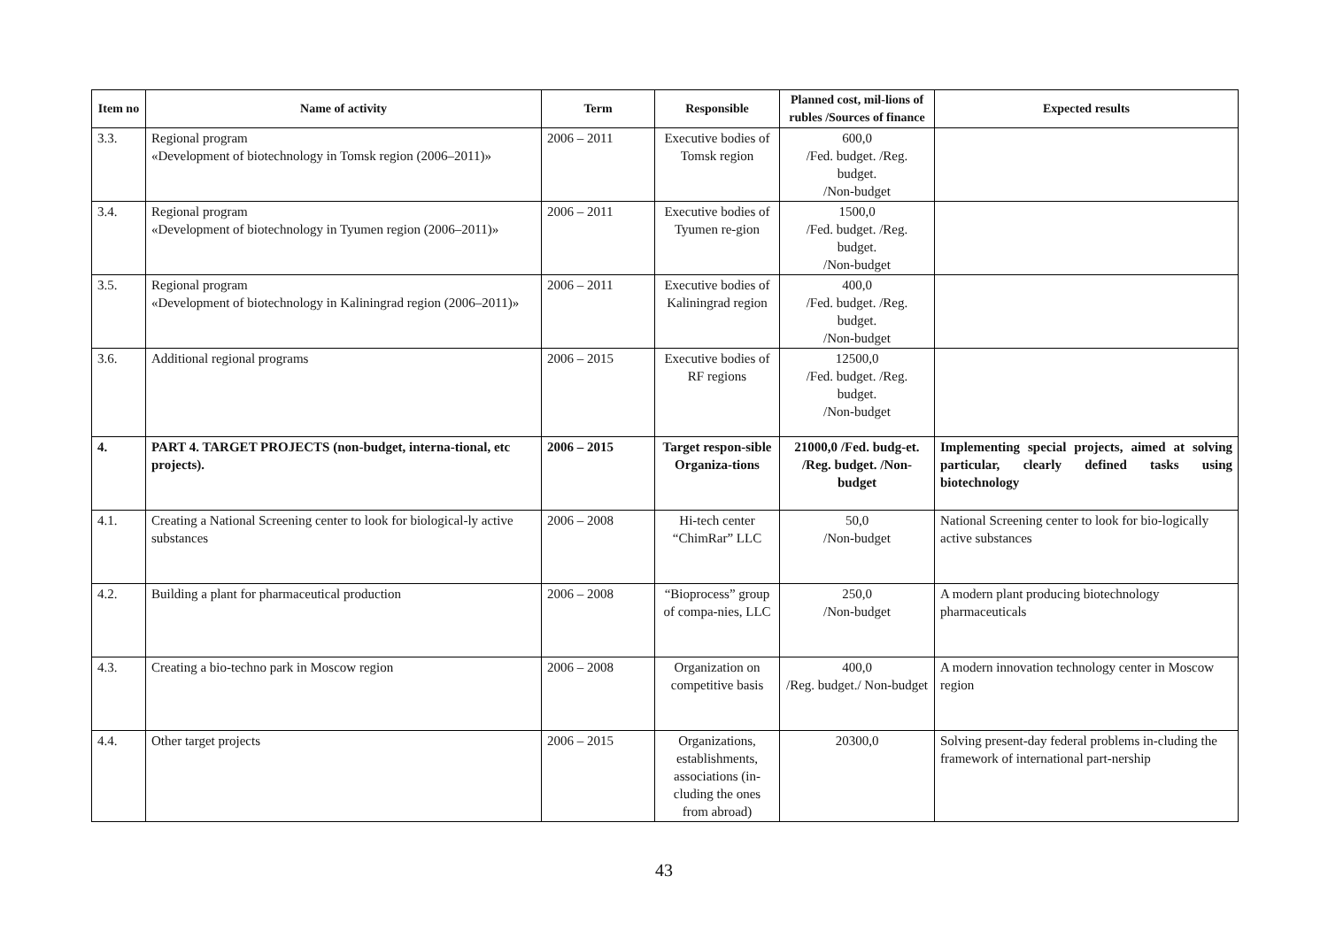| Item no | Name of activity | Term | Responsible | Planned cost, mil-lions of rubles /Sources of finance | Expected results |
| --- | --- | --- | --- | --- | --- |
| 3.3. | Regional program «Development of biotechnology in Tomsk region (2006–2011)» | 2006 – 2011 | Executive bodies of Tomsk region | 600,0 /Fed. budget. /Reg. budget. /Non-budget | |
| 3.4. | Regional program «Development of biotechnology in Tyumen region (2006–2011)» | 2006 – 2011 | Executive bodies of Tyumen re-gion | 1500,0 /Fed. budget. /Reg. budget. /Non-budget | |
| 3.5. | Regional program «Development of biotechnology in Kaliningrad region (2006–2011)» | 2006 – 2011 | Executive bodies of Kaliningrad region | 400,0 /Fed. budget. /Reg. budget. /Non-budget | |
| 3.6. | Additional regional programs | 2006 – 2015 | Executive bodies of RF regions | 12500,0 /Fed. budget. /Reg. budget. /Non-budget | |
| 4. | PART 4. TARGET PROJECTS (non-budget, interna-tional, etc projects). | 2006 – 2015 | Target respon-sible Organiza-tions | 21000,0 /Fed. budg-et. /Reg. budget. /Non-budget | Implementing special projects, aimed at solving particular, clearly defined tasks using biotechnology |
| 4.1. | Creating a National Screening center to look for biological-ly active substances | 2006 – 2008 | Hi-tech center “ChimRar” LLC | 50,0 /Non-budget | National Screening center to look for bio-logically active substances |
| 4.2. | Building a plant for pharmaceutical production | 2006 – 2008 | “Bioprocess” group of compa-nies, LLC | 250,0 /Non-budget | A modern plant producing biotechnology pharmaceuticals |
| 4.3. | Creating a bio-techno park in Moscow region | 2006 – 2008 | Organization on competitive basis | 400,0 /Reg. budget./ Non-budget | A modern innovation technology center in Moscow region |
| 4.4. | Other target projects | 2006 – 2015 | Organizations, establishments, associations (in-cluding the ones from abroad) | 20300,0 | Solving present-day federal problems in-cluding the framework of international part-nership |
43